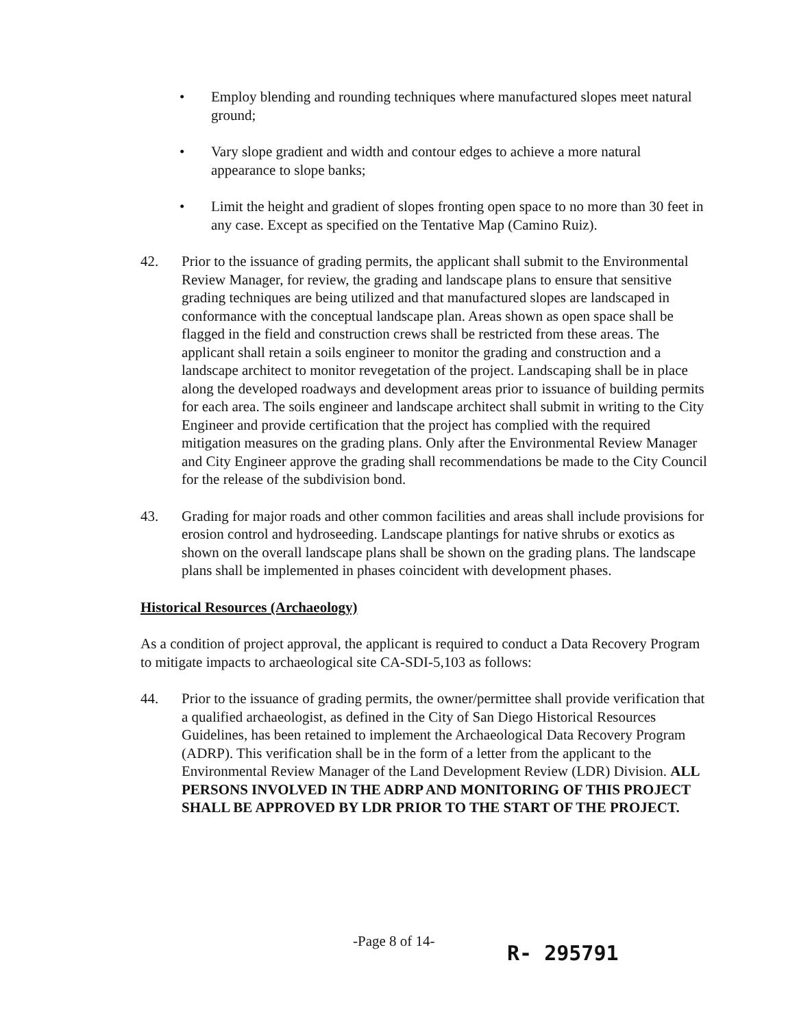• Employ blending and rounding techniques where manufactured slopes meet natural ground;
• Vary slope gradient and width and contour edges to achieve a more natural appearance to slope banks;
• Limit the height and gradient of slopes fronting open space to no more than 30 feet in any case. Except as specified on the Tentative Map (Camino Ruiz).
42. Prior to the issuance of grading permits, the applicant shall submit to the Environmental Review Manager, for review, the grading and landscape plans to ensure that sensitive grading techniques are being utilized and that manufactured slopes are landscaped in conformance with the conceptual landscape plan. Areas shown as open space shall be flagged in the field and construction crews shall be restricted from these areas. The applicant shall retain a soils engineer to monitor the grading and construction and a landscape architect to monitor revegetation of the project. Landscaping shall be in place along the developed roadways and development areas prior to issuance of building permits for each area. The soils engineer and landscape architect shall submit in writing to the City Engineer and provide certification that the project has complied with the required mitigation measures on the grading plans. Only after the Environmental Review Manager and City Engineer approve the grading shall recommendations be made to the City Council for the release of the subdivision bond.
43. Grading for major roads and other common facilities and areas shall include provisions for erosion control and hydroseeding. Landscape plantings for native shrubs or exotics as shown on the overall landscape plans shall be shown on the grading plans. The landscape plans shall be implemented in phases coincident with development phases.
Historical Resources (Archaeology)
As a condition of project approval, the applicant is required to conduct a Data Recovery Program to mitigate impacts to archaeological site CA-SDI-5,103 as follows:
44. Prior to the issuance of grading permits, the owner/permittee shall provide verification that a qualified archaeologist, as defined in the City of San Diego Historical Resources Guidelines, has been retained to implement the Archaeological Data Recovery Program (ADRP). This verification shall be in the form of a letter from the applicant to the Environmental Review Manager of the Land Development Review (LDR) Division. ALL PERSONS INVOLVED IN THE ADRP AND MONITORING OF THIS PROJECT SHALL BE APPROVED BY LDR PRIOR TO THE START OF THE PROJECT.
-Page 8 of 14-
R- 295791